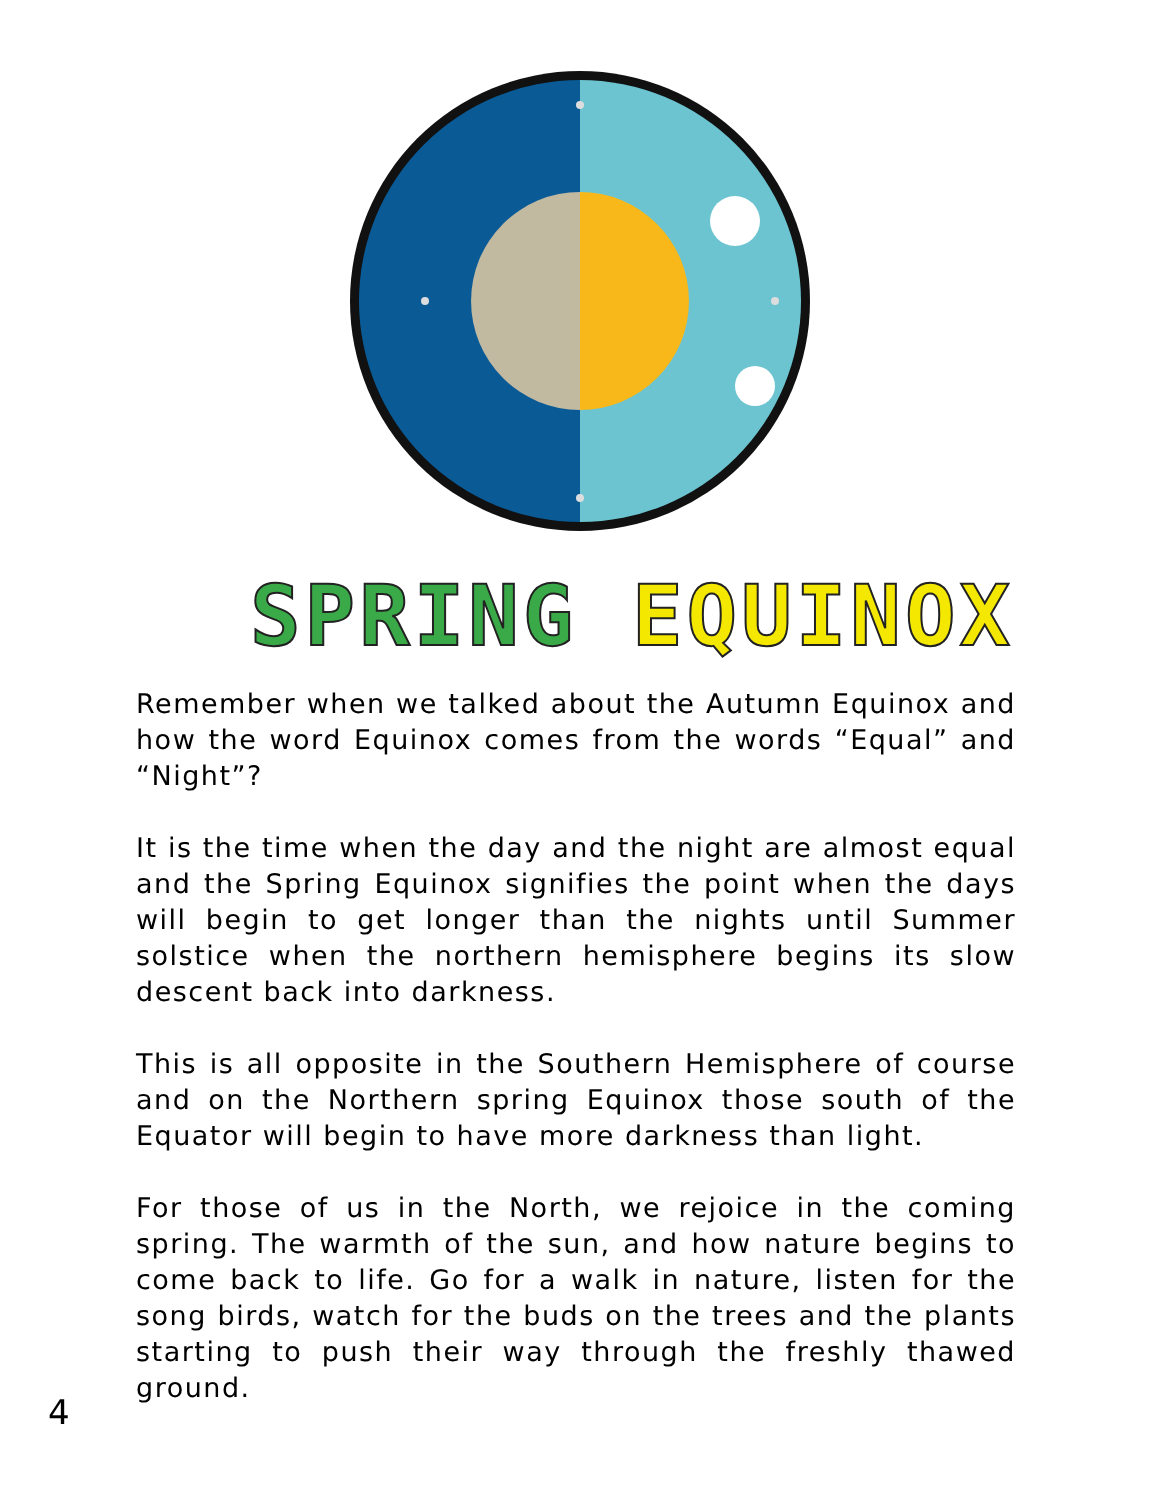SPRING EQUINOX
Remember when we talked about the Autumn Equinox and how the word Equinox comes from the words “Equal” and “Night”?
It is the time when the day and the night are almost equal and the Spring Equinox signifies the point when the days will begin to get longer than the nights until Summer solstice when the northern hemisphere begins its slow descent back into darkness.
This is all opposite in the Southern Hemisphere of course and on the Northern spring Equinox those south of the Equator will begin to have more darkness than light.
For those of us in the North, we rejoice in the coming spring. The warmth of the sun, and how nature begins to come back to life. Go for a walk in nature, listen for the song birds, watch for the buds on the trees and the plants starting to push their way through the freshly thawed ground.
4